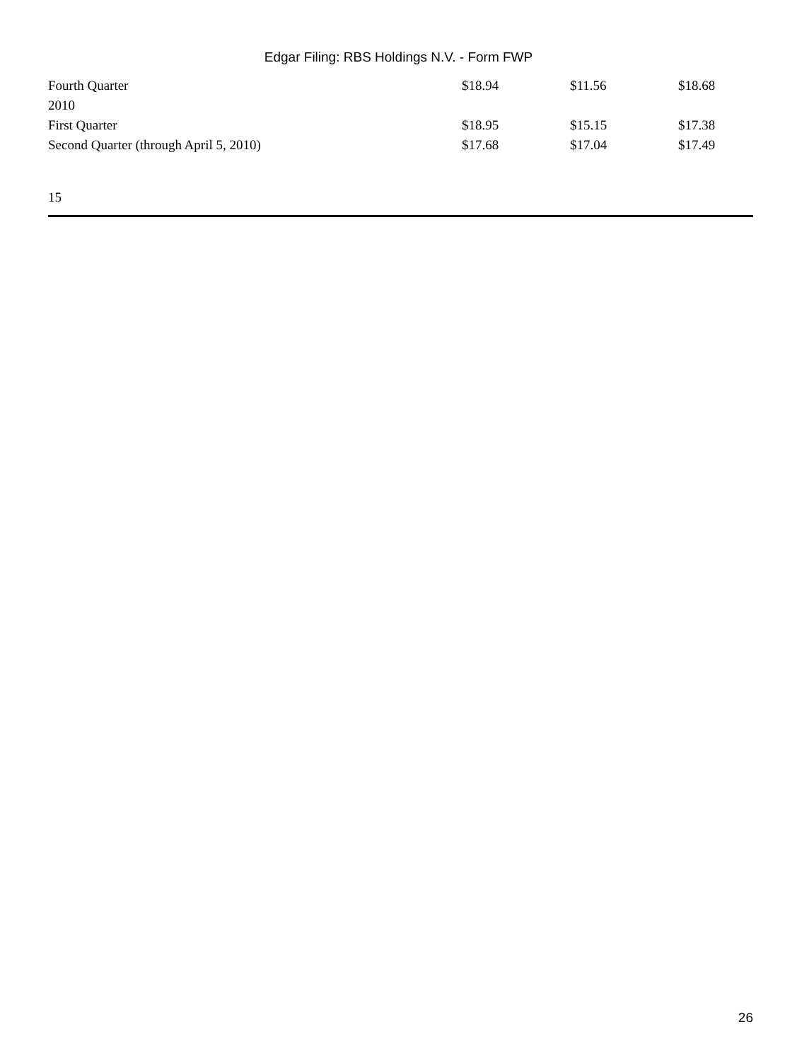Edgar Filing: RBS Holdings N.V. - Form FWP
| Fourth Quarter | $18.94 | $11.56 | $18.68 |
| 2010 | | | |
| First Quarter | $18.95 | $15.15 | $17.38 |
| Second Quarter (through April 5, 2010) | $17.68 | $17.04 | $17.49 |
15
26